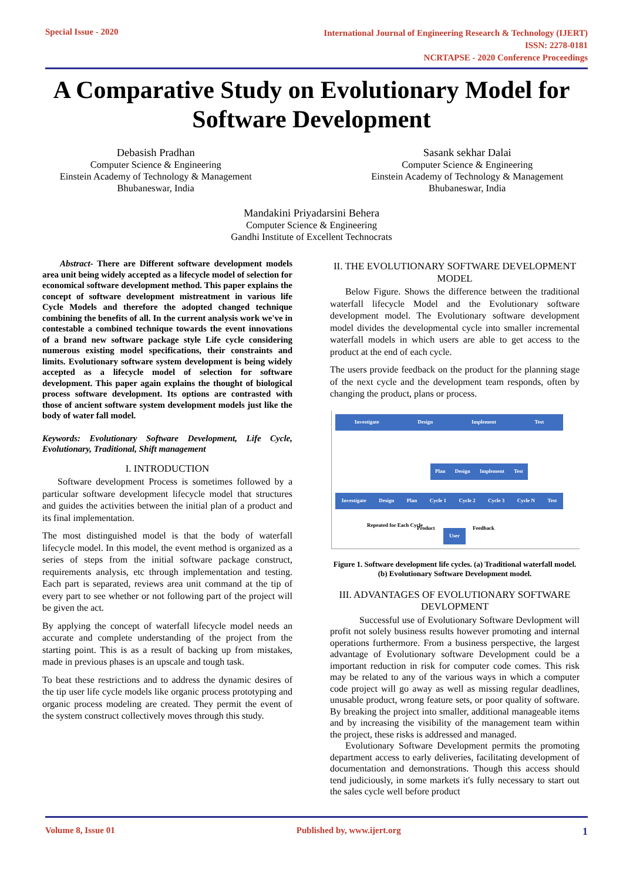Special Issue - 2020
International Journal of Engineering Research & Technology (IJERT)
ISSN: 2278-0181
NCRTAPSE - 2020 Conference Proceedings
A Comparative Study on Evolutionary Model for Software Development
Debasish Pradhan
Computer Science & Engineering
Einstein Academy of Technology & Management
Bhubaneswar, India
Sasank sekhar Dalai
Computer Science & Engineering
Einstein Academy of Technology & Management
Bhubaneswar, India
Mandakini Priyadarsini Behera
Computer Science & Engineering
Gandhi Institute of Excellent Technocrats
Abstract- There are Different software development models area unit being widely accepted as a lifecycle model of selection for economical software development method. This paper explains the concept of software development mistreatment in various life Cycle Models and therefore the adopted changed technique combining the benefits of all. In the current analysis work we've in contestable a combined technique towards the event innovations of a brand new software package style Life cycle considering numerous existing model specifications, their constraints and limits. Evolutionary software system development is being widely accepted as a lifecycle model of selection for software development. This paper again explains the thought of biological process software development. Its options are contrasted with those of ancient software system development models just like the body of water fall model.
Keywords: Evolutionary Software Development, Life Cycle, Evolutionary, Traditional, Shift management
I. INTRODUCTION
Software development Process is sometimes followed by a particular software development lifecycle model that structures and guides the activities between the initial plan of a product and its final implementation.
The most distinguished model is that the body of waterfall lifecycle model. In this model, the event method is organized as a series of steps from the initial software package construct, requirements analysis, etc through implementation and testing. Each part is separated, reviews area unit command at the tip of every part to see whether or not following part of the project will be given the act.
By applying the concept of waterfall lifecycle model needs an accurate and complete understanding of the project from the starting point. This is as a result of backing up from mistakes, made in previous phases is an upscale and tough task.
To beat these restrictions and to address the dynamic desires of the tip user life cycle models like organic process prototyping and organic process modeling are created. They permit the event of the system construct collectively moves through this study.
II. THE EVOLUTIONARY SOFTWARE DEVELOPMENT MODEL
Below Figure. Shows the difference between the traditional waterfall lifecycle Model and the Evolutionary software development model. The Evolutionary software development model divides the developmental cycle into smaller incremental waterfall models in which users are able to get access to the product at the end of each cycle.
The users provide feedback on the product for the planning stage of the next cycle and the development team responds, often by changing the product, plans or process.
Investigate Design Implement Test
Plan Design Implement Test
Investigate Design Plan Cycle 1 Cycle 2 Cycle 3 Cycle N Test
Repeated for Each Cycle Product Feedback
User
Figure 1. Software development life cycles. (a) Traditional waterfall model. (b) Evolutionary Software Development model.
III. ADVANTAGES OF EVOLUTIONARY SOFTWARE DEVLOPMENT
Successful use of Evolutionary Software Devlopment will profit not solely business results however promoting and internal operations furthermore. From a business perspective, the largest advantage of Evolutionary software Development could be a important reduction in risk for computer code comes. This risk may be related to any of the various ways in which a computer code project will go away as well as missing regular deadlines, unusable product, wrong feature sets, or poor quality of software. By breaking the project into smaller, additional manageable items and by increasing the visibility of the management team within the project, these risks is addressed and managed.
Evolutionary Software Development permits the promoting department access to early deliveries, facilitating development of documentation and demonstrations. Though this access should tend judiciously, in some markets it's fully necessary to start out the sales cycle well before product
Volume 8, Issue 01 Published by, www.ijert.org 1